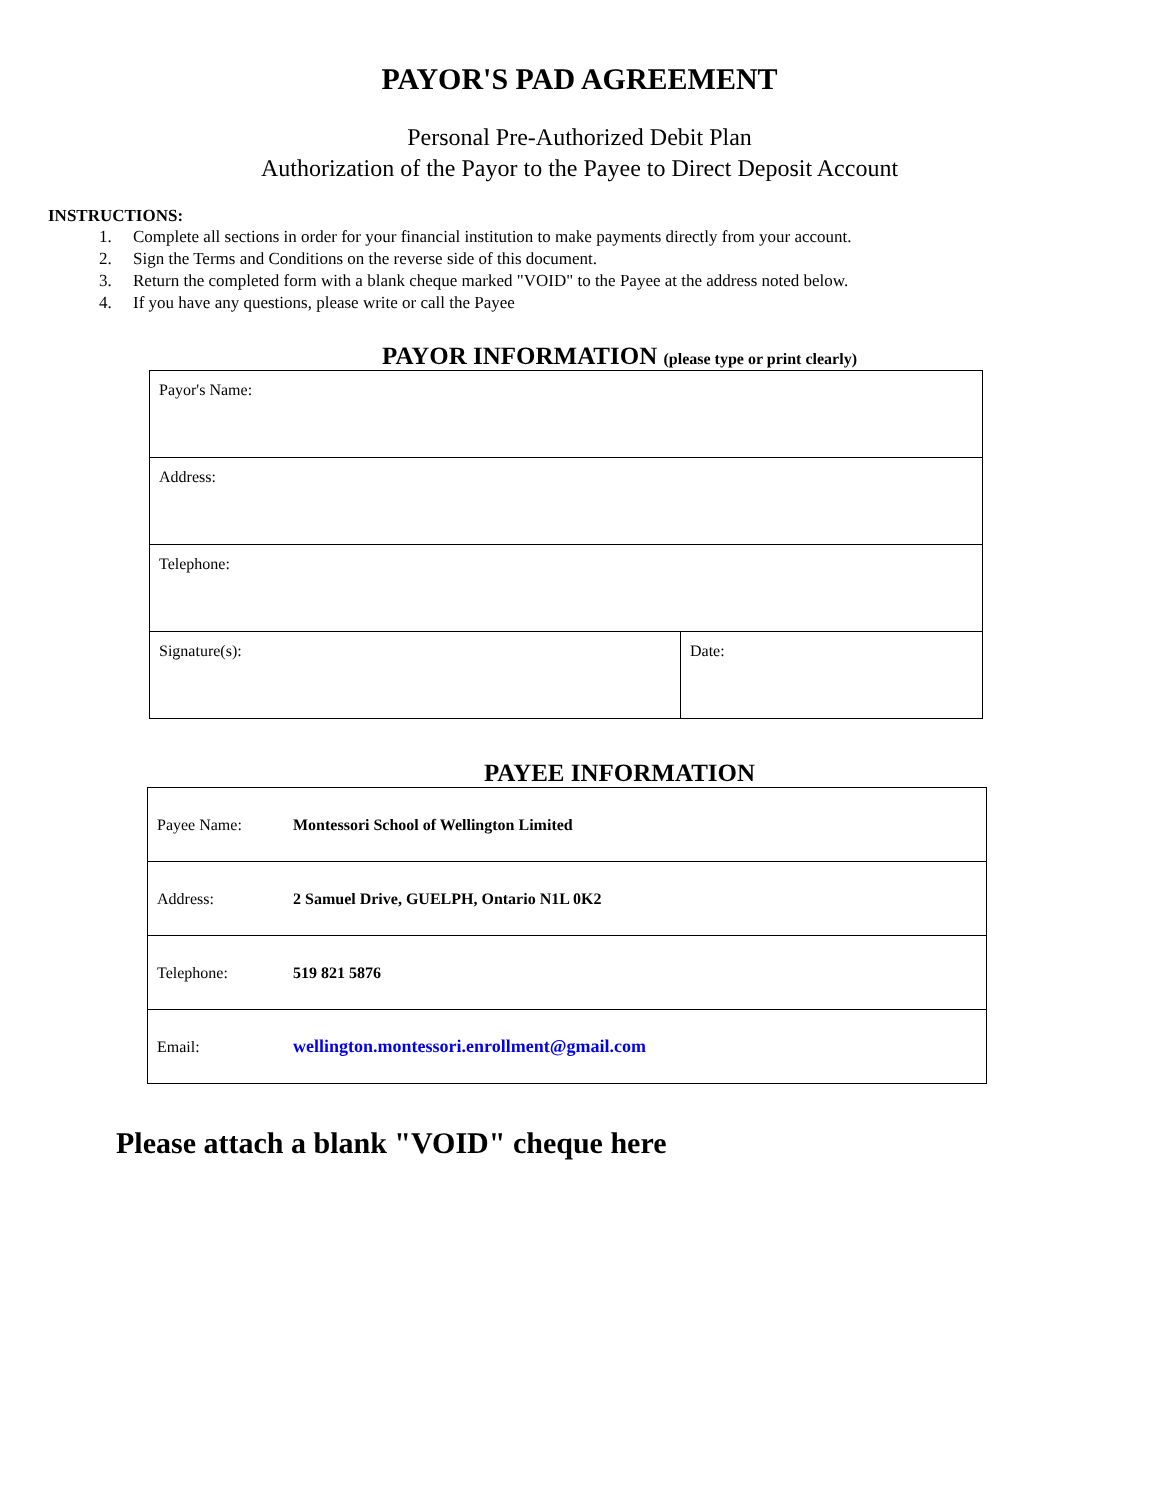PAYOR'S PAD AGREEMENT
Personal Pre-Authorized Debit Plan
Authorization of the Payor to the Payee to Direct Deposit Account
INSTRUCTIONS:
1. Complete all sections in order for your financial institution to make payments directly from your account.
2. Sign the Terms and Conditions on the reverse side of this document.
3. Return the completed form with a blank cheque marked "VOID" to the Payee at the address noted below.
4. If you have any questions, please write or call the Payee
PAYOR INFORMATION (please type or print clearly)
| Payor's Name: | |
| Address: | |
| Telephone: | |
| Signature(s): | Date: |
PAYEE INFORMATION
| Payee Name: | Montessori School of Wellington Limited |
| Address: | 2 Samuel Drive, GUELPH, Ontario N1L 0K2 |
| Telephone: | 519 821 5876 |
| Email: | wellington.montessori.enrollment@gmail.com |
Please attach a blank "VOID" cheque here